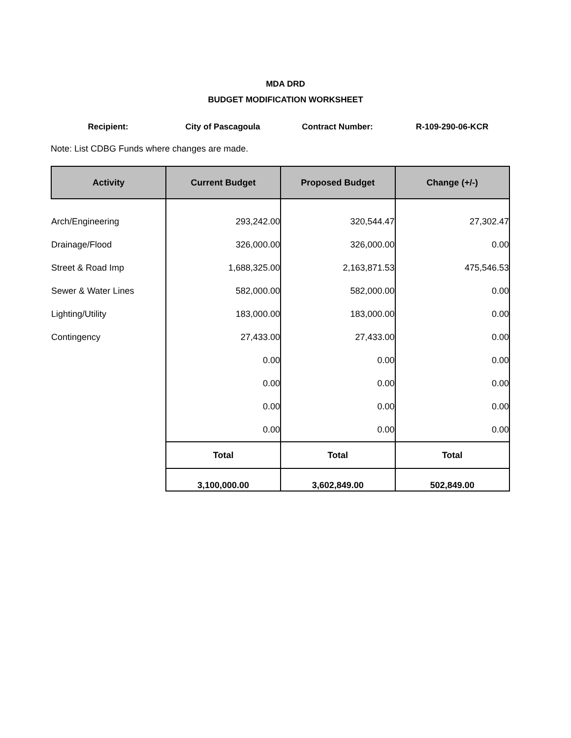MDA DRD
BUDGET MODIFICATION WORKSHEET
Recipient: City of Pascagoula Contract Number: R-109-290-06-KCR
Note: List CDBG Funds where changes are made.
| Activity | Current Budget | Proposed Budget | Change (+/-) |
| --- | --- | --- | --- |
| Arch/Engineering | 293,242.00 | 320,544.47 | 27,302.47 |
| Drainage/Flood | 326,000.00 | 326,000.00 | 0.00 |
| Street & Road Imp | 1,688,325.00 | 2,163,871.53 | 475,546.53 |
| Sewer & Water Lines | 582,000.00 | 582,000.00 | 0.00 |
| Lighting/Utility | 183,000.00 | 183,000.00 | 0.00 |
| Contingency | 27,433.00 | 27,433.00 | 0.00 |
| | 0.00 | 0.00 | 0.00 |
| | 0.00 | 0.00 | 0.00 |
| | 0.00 | 0.00 | 0.00 |
| | 0.00 | 0.00 | 0.00 |
| | Total | Total | Total |
| | 3,100,000.00 | 3,602,849.00 | 502,849.00 |